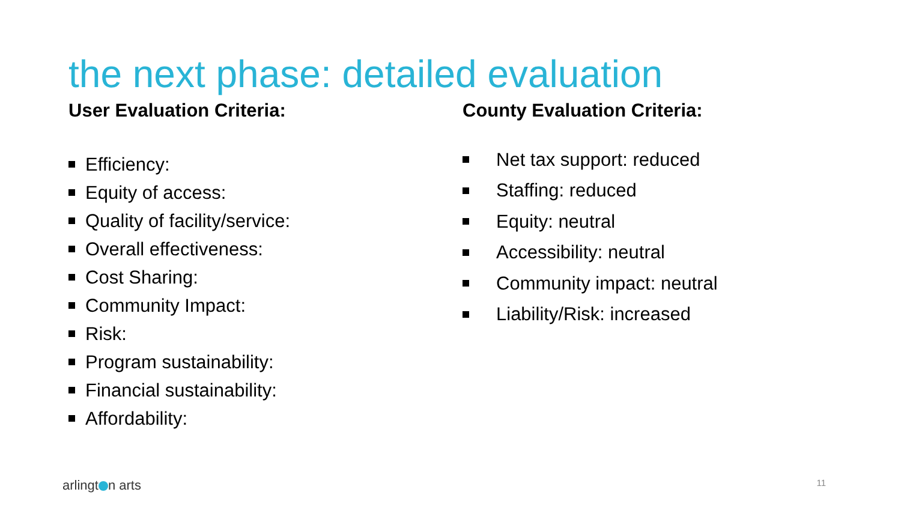the next phase: detailed evaluation
User Evaluation Criteria:
Efficiency:
Equity of access:
Quality of facility/service:
Overall effectiveness:
Cost Sharing:
Community Impact:
Risk:
Program sustainability:
Financial sustainability:
Affordability:
County Evaluation Criteria:
Net tax support: reduced
Staffing: reduced
Equity: neutral
Accessibility: neutral
Community impact: neutral
Liability/Risk: increased
arlingt n arts 11